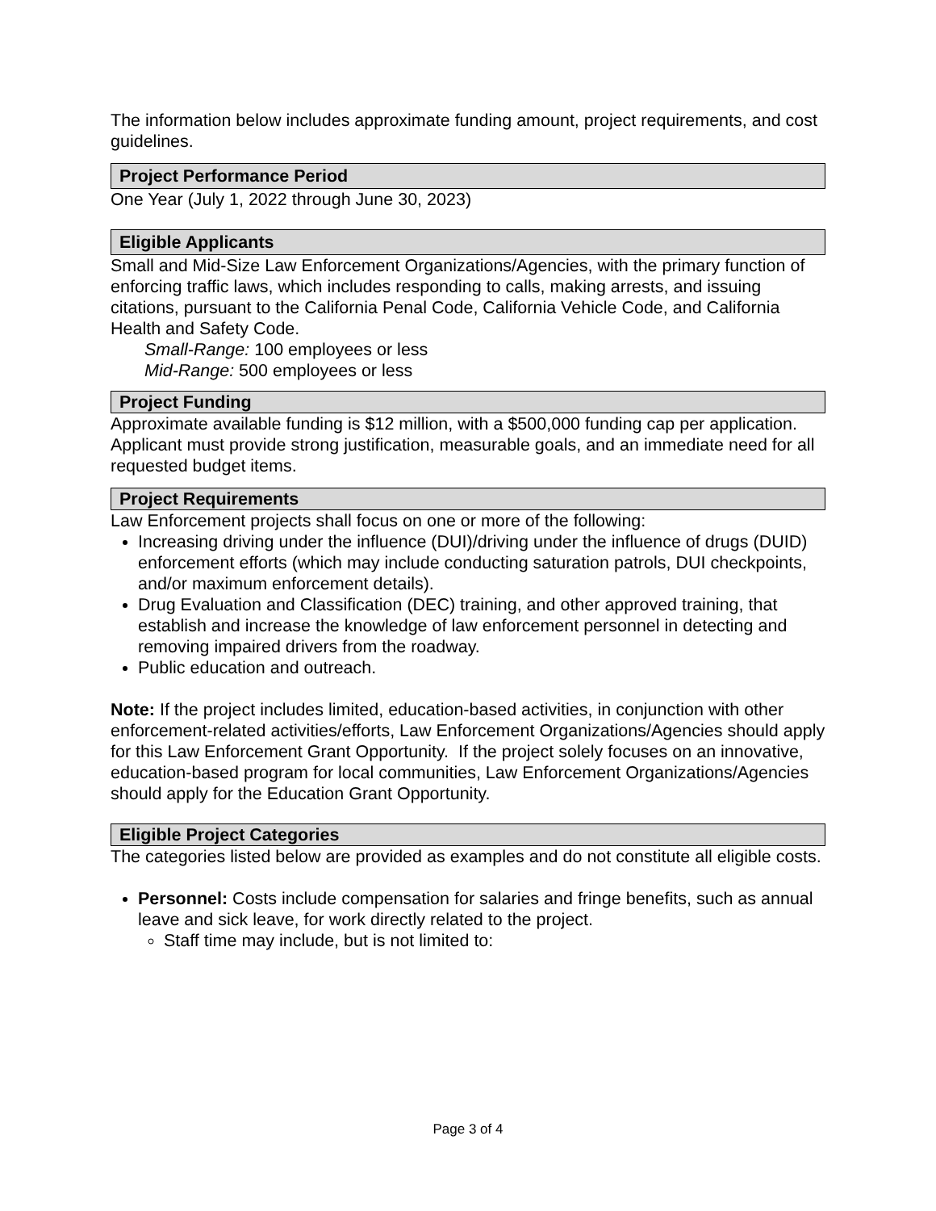The information below includes approximate funding amount, project requirements, and cost guidelines.
Project Performance Period
One Year (July 1, 2022 through June 30, 2023)
Eligible Applicants
Small and Mid-Size Law Enforcement Organizations/Agencies, with the primary function of enforcing traffic laws, which includes responding to calls, making arrests, and issuing citations, pursuant to the California Penal Code, California Vehicle Code, and California Health and Safety Code.
Small-Range: 100 employees or less
Mid-Range: 500 employees or less
Project Funding
Approximate available funding is $12 million, with a $500,000 funding cap per application. Applicant must provide strong justification, measurable goals, and an immediate need for all requested budget items.
Project Requirements
Law Enforcement projects shall focus on one or more of the following:
Increasing driving under the influence (DUI)/driving under the influence of drugs (DUID) enforcement efforts (which may include conducting saturation patrols, DUI checkpoints, and/or maximum enforcement details).
Drug Evaluation and Classification (DEC) training, and other approved training, that establish and increase the knowledge of law enforcement personnel in detecting and removing impaired drivers from the roadway.
Public education and outreach.
Note: If the project includes limited, education-based activities, in conjunction with other enforcement-related activities/efforts, Law Enforcement Organizations/Agencies should apply for this Law Enforcement Grant Opportunity. If the project solely focuses on an innovative, education-based program for local communities, Law Enforcement Organizations/Agencies should apply for the Education Grant Opportunity.
Eligible Project Categories
The categories listed below are provided as examples and do not constitute all eligible costs.
Personnel: Costs include compensation for salaries and fringe benefits, such as annual leave and sick leave, for work directly related to the project.
Staff time may include, but is not limited to:
Page 3 of 4